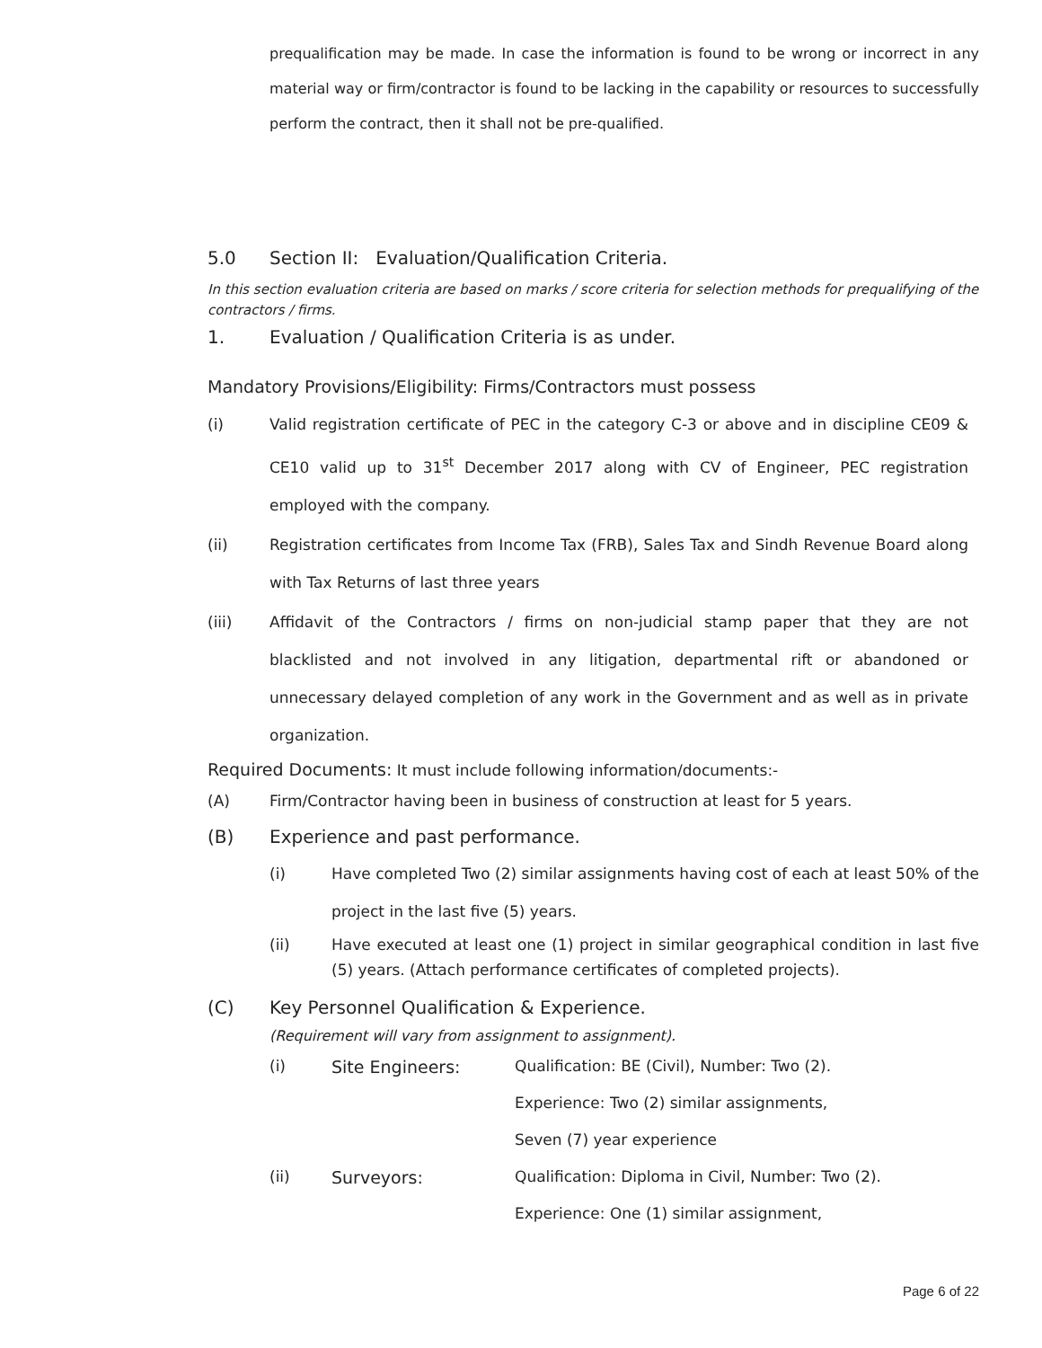prequalification may be made. In case the information is found to be wrong or incorrect in any material way or firm/contractor is found to be lacking in the capability or resources to successfully perform the contract, then it shall not be pre-qualified.
5.0 Section II: Evaluation/Qualification Criteria.
In this section evaluation criteria are based on marks / score criteria for selection methods for prequalifying of the contractors / firms.
1. Evaluation / Qualification Criteria is as under.
Mandatory Provisions/Eligibility: Firms/Contractors must possess
(i) Valid registration certificate of PEC in the category C-3 or above and in discipline CE09 & CE10 valid up to 31<sup>st</sup> December 2017 along with CV of Engineer, PEC registration employed with the company.
(ii) Registration certificates from Income Tax (FRB), Sales Tax and Sindh Revenue Board along with Tax Returns of last three years
(iii) Affidavit of the Contractors / firms on non-judicial stamp paper that they are not blacklisted and not involved in any litigation, departmental rift or abandoned or unnecessary delayed completion of any work in the Government and as well as in private organization.
Required Documents: It must include following information/documents:-
(A) Firm/Contractor having been in business of construction at least for 5 years.
(B) Experience and past performance.
(i) Have completed Two (2) similar assignments having cost of each at least 50% of the project in the last five (5) years.
(ii) Have executed at least one (1) project in similar geographical condition in last five (5) years. (Attach performance certificates of completed projects).
(C) Key Personnel Qualification & Experience.
(Requirement will vary from assignment to assignment).
| (i) | Site Engineers: | Qualification: BE (Civil), Number: Two (2). |
| | | Experience: Two (2) similar assignments, |
| | | Seven (7) year experience |
| (ii) | Surveyors: | Qualification: Diploma in Civil, Number: Two (2). |
| | | Experience: One (1) similar assignment, |
Page 6 of 22